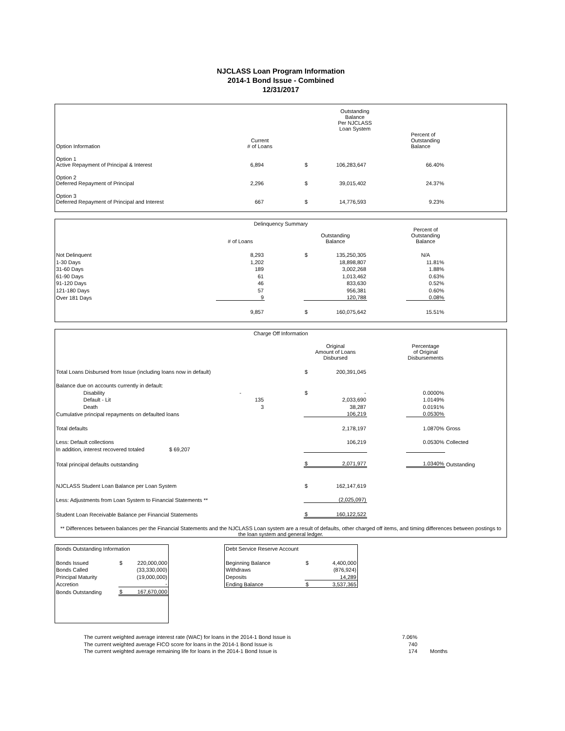NJCLASS Loan Program Information
2014-1 Bond Issue - Combined
12/31/2017
| | | | Outstanding Balance Per NJCLASS Loan System | | | | |
| Option Information | Current # of Loans | | | | | Percent of Outstanding Balance | |
| Option 1 Active Repayment of Principal & Interest | 6,894 | | $ | 106,283,647 | | 66.40% | |
| Option 2 Deferred Repayment of Principal | 2,296 | | $ | 39,015,402 | | 24.37% | |
| Option 3 Deferred Repayment of Principal and Interest | 667 | | $ | 14,776,593 | | 9.23% | |
| Delinquency Summary | | | | | | | |
| | # of Loans | | Outstanding Balance | | | Percent of Outstanding Balance | |
| Not Delinquent | 8,293 | | $ | 135,250,305 | | N/A | |
| 1-30 Days | 1,202 | | | 18,898,807 | | 11.81% | |
| 31-60 Days | 189 | | | 3,002,268 | | 1.88% | |
| 61-90 Days | 61 | | | 1,013,462 | | 0.63% | |
| 91-120 Days | 46 | | | 833,630 | | 0.52% | |
| 121-180 Days | 57 | | | 956,381 | | 0.60% | |
| Over 181 Days | 9 | | | 120,788 | | 0.08% | |
| | 9,857 | | $ | 160,075,642 | | 15.51% | |
| Charge Off Information | | | | | | | |
| | | | Original Amount of Loans Disbursed | | | Percentage of Original Disbursements | |
| Total Loans Disbursed from Issue (including loans now in default) | | | $ | 200,391,045 | | | |
| Balance due on accounts currently in default: | | | | | | | |
| Disability | - | | $ | - | | 0.0000% | |
| Default - Lit | 135 | | | 2,033,690 | | 1.0149% | |
| Death | 3 | | | 38,287 | | 0.0191% | |
| Cumulative principal repayments on defaulted loans | | | | 106,219 | | 0.0530% | |
| Total defaults | | | | 2,178,197 | | 1.0870% | Gross |
| Less: Default collections | | | | 106,219 | | 0.0530% | Collected |
| In addition, interest recovered totaled $ 69,207 | | | | | | | |
| Total principal defaults outstanding | | | $ | 2,071,977 | | 1.0340% | Outstanding |
| NJCLASS Student Loan Balance per Loan System | | | $ | 162,147,619 | | | |
| Less: Adjustments from Loan System to Financial Statements ** | | | | (2,025,097) | | | |
| Student Loan Receivable Balance per Financial Statements | | | $ | 160,122,522 | | | |
| ** Differences between balances per the Financial Statements and the NJCLASS Loan system are a result of defaults, other charged off items, and timing differences between postings to the loan system and general ledger. | | | | | | | |
| Bonds Outstanding Information | | |
| Bonds Issued | $ | 220,000,000 |
| Bonds Called | | (33,330,000) |
| Principal Maturity | | (19,000,000) |
| Accretion | | - |
| Bonds Outstanding | $ | 167,670,000 |
| Debt Service Reserve Account | | |
| Beginning Balance | $ | 4,400,000 |
| Withdraws | | (876,924) |
| Deposits | | 14,289 |
| Ending Balance | $ | 3,537,365 |
| The current weighted average interest rate (WAC) for loans in the 2014-1 Bond Issue is | 7.06% | |
| The current weighted average FICO score for loans in the 2014-1 Bond Issue is | 740 | |
| The current weighted average remaining life for loans in the 2014-1 Bond Issue is | 174 | Months |